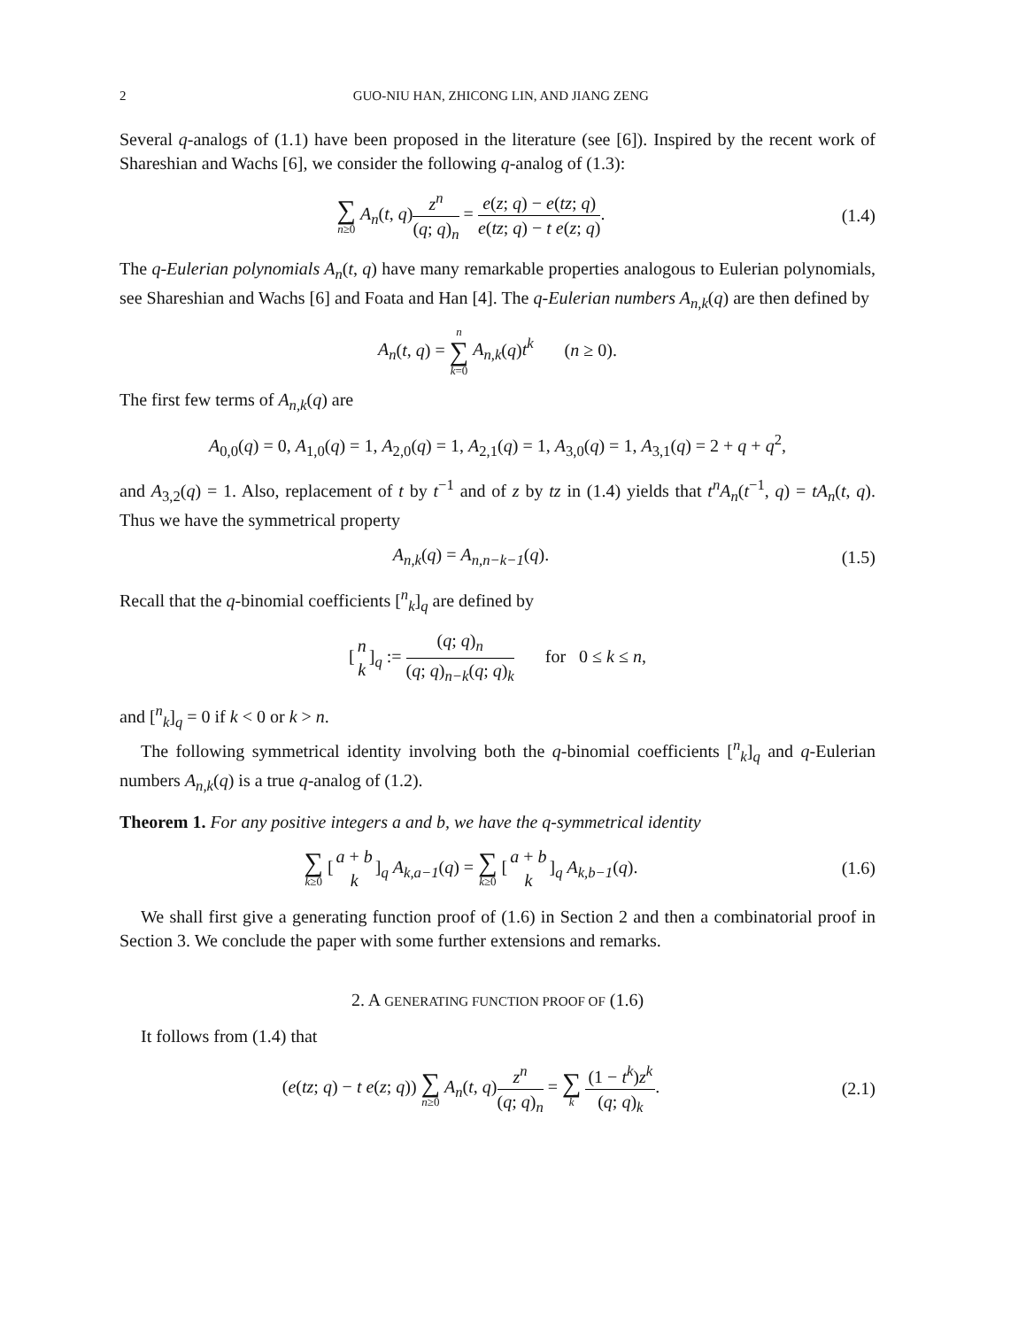2 GUO-NIU HAN, ZHICONG LIN, AND JIANG ZENG
Several q-analogs of (1.1) have been proposed in the literature (see [6]). Inspired by the recent work of Shareshian and Wachs [6], we consider the following q-analog of (1.3):
∑ n≥0 A<sub>n</sub>(t, q)z<sup>n</sup> (q; q)<sub>n</sub> = e(z; q) − e(tz; q) e(tz; q) − t e(z; q).
(1.4)
The q-Eulerian polynomials A<sub>n</sub>(t, q) have many remarkable properties analogous to Eulerian polynomials, see Shareshian and Wachs [6] and Foata and Han [4]. The q-Eulerian numbers A<sub>n,k</sub>(q) are then defined by
A<sub>n</sub>(t, q) = n ∑ k=0 A<sub>n,k</sub>(q)t<sup>k</sup> (n ≥ 0).
The first few terms of A<sub>n,k</sub>(q) are
A<sub>0,0</sub>(q) = 0, A<sub>1,0</sub>(q) = 1, A<sub>2,0</sub>(q) = 1, A<sub>2,1</sub>(q) = 1, A<sub>3,0</sub>(q) = 1, A<sub>3,1</sub>(q) = 2 + q + q<sup>2</sup>,
and A<sub>3,2</sub>(q) = 1. Also, replacement of t by t<sup>−1</sup> and of z by tz in (1.4) yields that t<sup>n</sup>A<sub>n</sub>(t<sup>−1</sup>, q) = tA<sub>n</sub>(t, q). Thus we have the symmetrical property
A<sub>n,k</sub>(q) = A<sub>n,n−k−1</sub>(q). (1.5)
Recall that the q-binomial coefficients [<sup>n</sup><sub>k</sub>]<sub>q</sub> are defined by
[n k]<sub>q</sub> := (q; q)<sub>n</sub> (q; q)<sub>n−k</sub>(q; q)<sub>k</sub> for 0 ≤ k ≤ n,
and [<sup>n</sup><sub>k</sub>]<sub>q</sub> = 0 if k < 0 or k > n.
The following symmetrical identity involving both the q-binomial coefficients [<sup>n</sup><sub>k</sub>]<sub>q</sub> and q-Eulerian numbers A<sub>n,k</sub>(q) is a true q-analog of (1.2).
Theorem 1. For any positive integers a and b, we have the q-symmetrical identity
∑ k≥0 [a + b k]<sub>q</sub> A<sub>k,a−1</sub>(q) = ∑ k≥0 [a + b k]<sub>q</sub> A<sub>k,b−1</sub>(q).
(1.6)
We shall first give a generating function proof of (1.6) in Section 2 and then a combinatorial proof in Section 3. We conclude the paper with some further extensions and remarks.
2. A GENERATING FUNCTION PROOF OF (1.6)
It follows from (1.4) that
(e(tz; q) − t e(z; q)) ∑ n≥0 A<sub>n</sub>(t, q)z<sup>n</sup> (q; q)<sub>n</sub> = ∑ k (1 − t<sup>k</sup>)z<sup>k</sup> (q; q)<sub>k</sub>.
(2.1)